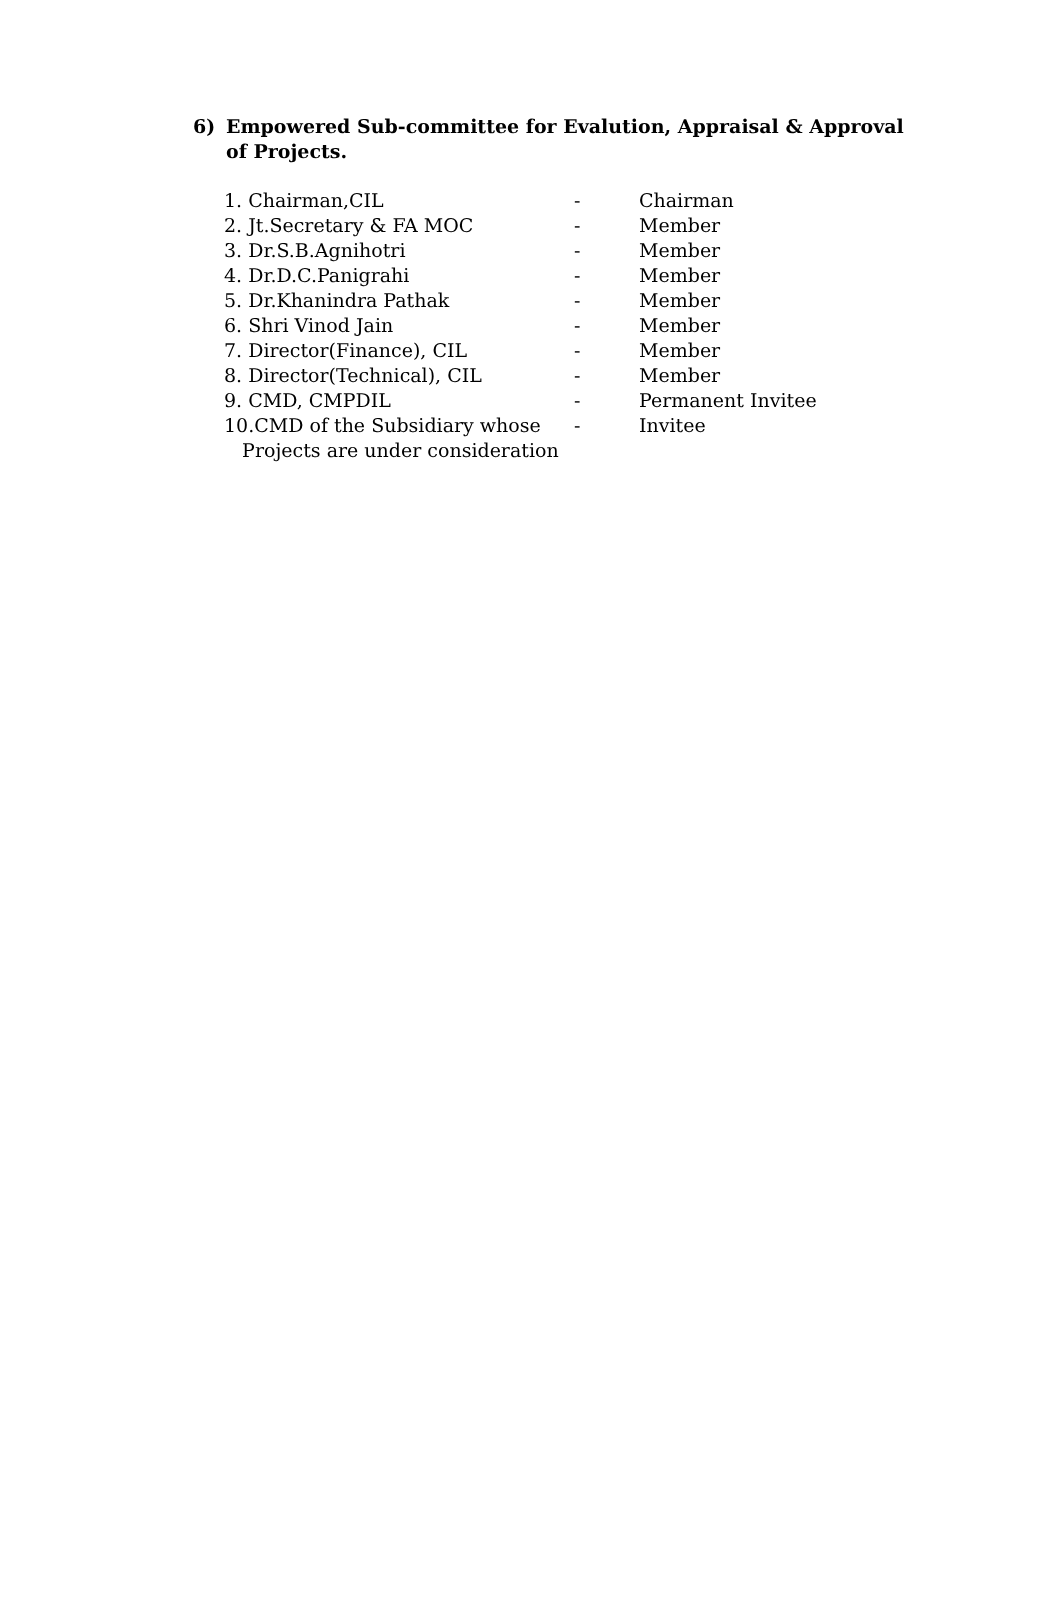6) Empowered Sub-committee for Evalution, Appraisal & Approval
of Projects.
| 1. Chairman,CIL | - | Chairman |
| 2. Jt.Secretary & FA MOC | - | Member |
| 3. Dr.S.B.Agnihotri | - | Member |
| 4. Dr.D.C.Panigrahi | - | Member |
| 5. Dr.Khanindra Pathak | - | Member |
| 6. Shri Vinod Jain | - | Member |
| 7. Director(Finance), CIL | - | Member |
| 8. Director(Technical), CIL | - | Member |
| 9. CMD, CMPDIL | - | Permanent Invitee |
| 10.CMD of the Subsidiary whose Projects are under consideration | - | Invitee |